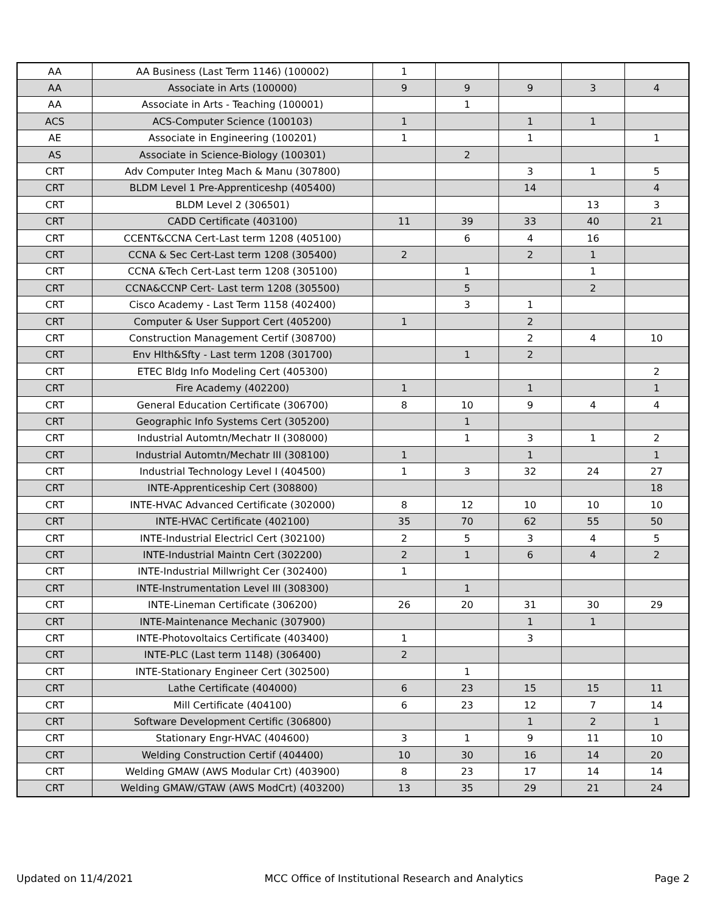| AA | AA Business (Last Term 1146) (100002) | 1 | | | | |
| AA | Associate in Arts (100000) | 9 | 9 | 9 | 3 | 4 |
| AA | Associate in Arts - Teaching (100001) | | 1 | | | |
| ACS | ACS-Computer Science (100103) | 1 | | 1 | 1 | |
| AE | Associate in Engineering (100201) | 1 | | 1 | | 1 |
| AS | Associate in Science-Biology (100301) | | 2 | | | |
| CRT | Adv Computer Integ Mach & Manu (307800) | | | 3 | 1 | 5 |
| CRT | BLDM Level 1 Pre-Apprenticeshp (405400) | | | 14 | | 4 |
| CRT | BLDM Level 2 (306501) | | | | 13 | 3 |
| CRT | CADD Certificate (403100) | 11 | 39 | 33 | 40 | 21 |
| CRT | CCENT&CCNA Cert-Last term 1208 (405100) | | 6 | 4 | 16 | |
| CRT | CCNA & Sec Cert-Last term 1208 (305400) | 2 | | 2 | 1 | |
| CRT | CCNA &Tech Cert-Last term 1208 (305100) | | 1 | | 1 | |
| CRT | CCNA&CCNP Cert- Last term 1208 (305500) | | 5 | | 2 | |
| CRT | Cisco Academy - Last Term 1158 (402400) | | 3 | 1 | | |
| CRT | Computer & User Support Cert (405200) | 1 | | 2 | | |
| CRT | Construction Management Certif (308700) | | | 2 | 4 | 10 |
| CRT | Env Hlth&Sfty - Last term 1208 (301700) | | 1 | 2 | | |
| CRT | ETEC Bldg Info Modeling Cert (405300) | | | | | 2 |
| CRT | Fire Academy (402200) | 1 | | 1 | | 1 |
| CRT | General Education Certificate (306700) | 8 | 10 | 9 | 4 | 4 |
| CRT | Geographic Info Systems Cert (305200) | | 1 | | | |
| CRT | Industrial Automtn/Mechatr II (308000) | | 1 | 3 | 1 | 2 |
| CRT | Industrial Automtn/Mechatr III (308100) | 1 | | 1 | | 1 |
| CRT | Industrial Technology Level I (404500) | 1 | 3 | 32 | 24 | 27 |
| CRT | INTE-Apprenticeship Cert (308800) | | | | | 18 |
| CRT | INTE-HVAC Advanced Certificate (302000) | 8 | 12 | 10 | 10 | 10 |
| CRT | INTE-HVAC Certificate (402100) | 35 | 70 | 62 | 55 | 50 |
| CRT | INTE-Industrial Electricl Cert (302100) | 2 | 5 | 3 | 4 | 5 |
| CRT | INTE-Industrial Maintn Cert (302200) | 2 | 1 | 6 | 4 | 2 |
| CRT | INTE-Industrial Millwright Cer (302400) | 1 | | | | |
| CRT | INTE-Instrumentation Level III (308300) | | 1 | | | |
| CRT | INTE-Lineman Certificate (306200) | 26 | 20 | 31 | 30 | 29 |
| CRT | INTE-Maintenance Mechanic (307900) | | | 1 | 1 | |
| CRT | INTE-Photovoltaics Certificate (403400) | 1 | | 3 | | |
| CRT | INTE-PLC (Last term 1148) (306400) | 2 | | | | |
| CRT | INTE-Stationary Engineer Cert (302500) | | 1 | | | |
| CRT | Lathe Certificate (404000) | 6 | 23 | 15 | 15 | 11 |
| CRT | Mill Certificate (404100) | 6 | 23 | 12 | 7 | 14 |
| CRT | Software Development Certific (306800) | | | 1 | 2 | 1 |
| CRT | Stationary Engr-HVAC (404600) | 3 | 1 | 9 | 11 | 10 |
| CRT | Welding Construction Certif (404400) | 10 | 30 | 16 | 14 | 20 |
| CRT | Welding GMAW (AWS Modular Crt) (403900) | 8 | 23 | 17 | 14 | 14 |
| CRT | Welding GMAW/GTAW (AWS ModCrt) (403200) | 13 | 35 | 29 | 21 | 24 |
Updated on 11/4/2021 MCC Office of Institutional Research and Analytics Page 2